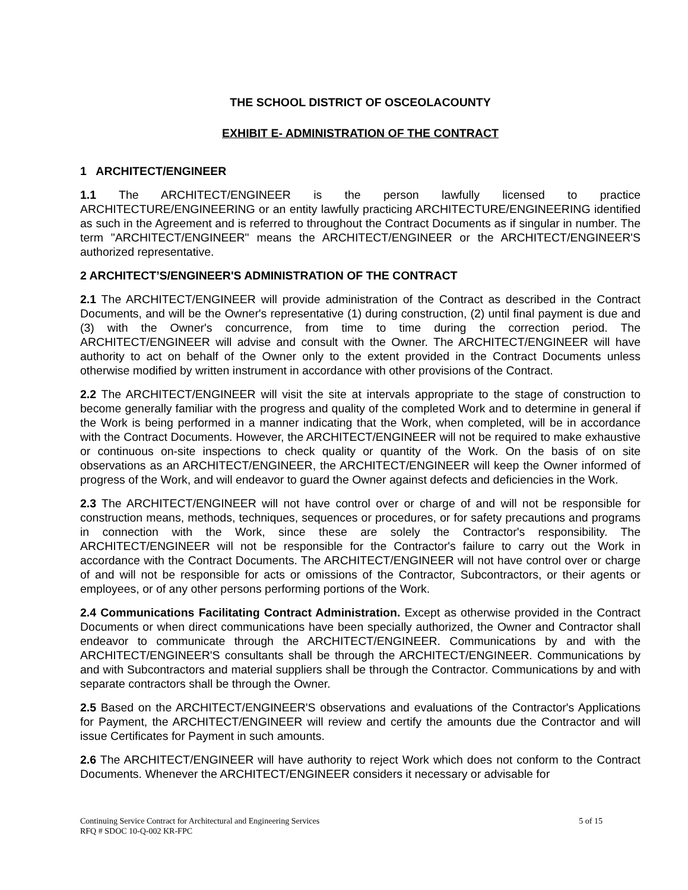THE SCHOOL DISTRICT OF OSCEOLACOUNTY
EXHIBIT E- ADMINISTRATION OF THE CONTRACT
1 ARCHITECT/ENGINEER
1.1 The ARCHITECT/ENGINEER is the person lawfully licensed to practice ARCHITECTURE/ENGINEERING or an entity lawfully practicing ARCHITECTURE/ENGINEERING identified as such in the Agreement and is referred to throughout the Contract Documents as if singular in number. The term "ARCHITECT/ENGINEER" means the ARCHITECT/ENGINEER or the ARCHITECT/ENGINEER'S authorized representative.
2 ARCHITECT’S/ENGINEER'S ADMINISTRATION OF THE CONTRACT
2.1 The ARCHITECT/ENGINEER will provide administration of the Contract as described in the Contract Documents, and will be the Owner's representative (1) during construction, (2) until final payment is due and (3) with the Owner's concurrence, from time to time during the correction period. The ARCHITECT/ENGINEER will advise and consult with the Owner. The ARCHITECT/ENGINEER will have authority to act on behalf of the Owner only to the extent provided in the Contract Documents unless otherwise modified by written instrument in accordance with other provisions of the Contract.
2.2 The ARCHITECT/ENGINEER will visit the site at intervals appropriate to the stage of construction to become generally familiar with the progress and quality of the completed Work and to determine in general if the Work is being performed in a manner indicating that the Work, when completed, will be in accordance with the Contract Documents. However, the ARCHITECT/ENGINEER will not be required to make exhaustive or continuous on-site inspections to check quality or quantity of the Work. On the basis of on site observations as an ARCHITECT/ENGINEER, the ARCHITECT/ENGINEER will keep the Owner informed of progress of the Work, and will endeavor to guard the Owner against defects and deficiencies in the Work.
2.3 The ARCHITECT/ENGINEER will not have control over or charge of and will not be responsible for construction means, methods, techniques, sequences or procedures, or for safety precautions and programs in connection with the Work, since these are solely the Contractor's responsibility. The ARCHITECT/ENGINEER will not be responsible for the Contractor's failure to carry out the Work in accordance with the Contract Documents. The ARCHITECT/ENGINEER will not have control over or charge of and will not be responsible for acts or omissions of the Contractor, Subcontractors, or their agents or employees, or of any other persons performing portions of the Work.
2.4 Communications Facilitating Contract Administration. Except as otherwise provided in the Contract Documents or when direct communications have been specially authorized, the Owner and Contractor shall endeavor to communicate through the ARCHITECT/ENGINEER. Communications by and with the ARCHITECT/ENGINEER'S consultants shall be through the ARCHITECT/ENGINEER. Communications by and with Subcontractors and material suppliers shall be through the Contractor. Communications by and with separate contractors shall be through the Owner.
2.5 Based on the ARCHITECT/ENGINEER'S observations and evaluations of the Contractor's Applications for Payment, the ARCHITECT/ENGINEER will review and certify the amounts due the Contractor and will issue Certificates for Payment in such amounts.
2.6 The ARCHITECT/ENGINEER will have authority to reject Work which does not conform to the Contract Documents. Whenever the ARCHITECT/ENGINEER considers it necessary or advisable for
Continuing Service Contract for Architectural and Engineering Services 5 of 15
RFQ # SDOC 10-Q-002 KR-FPC